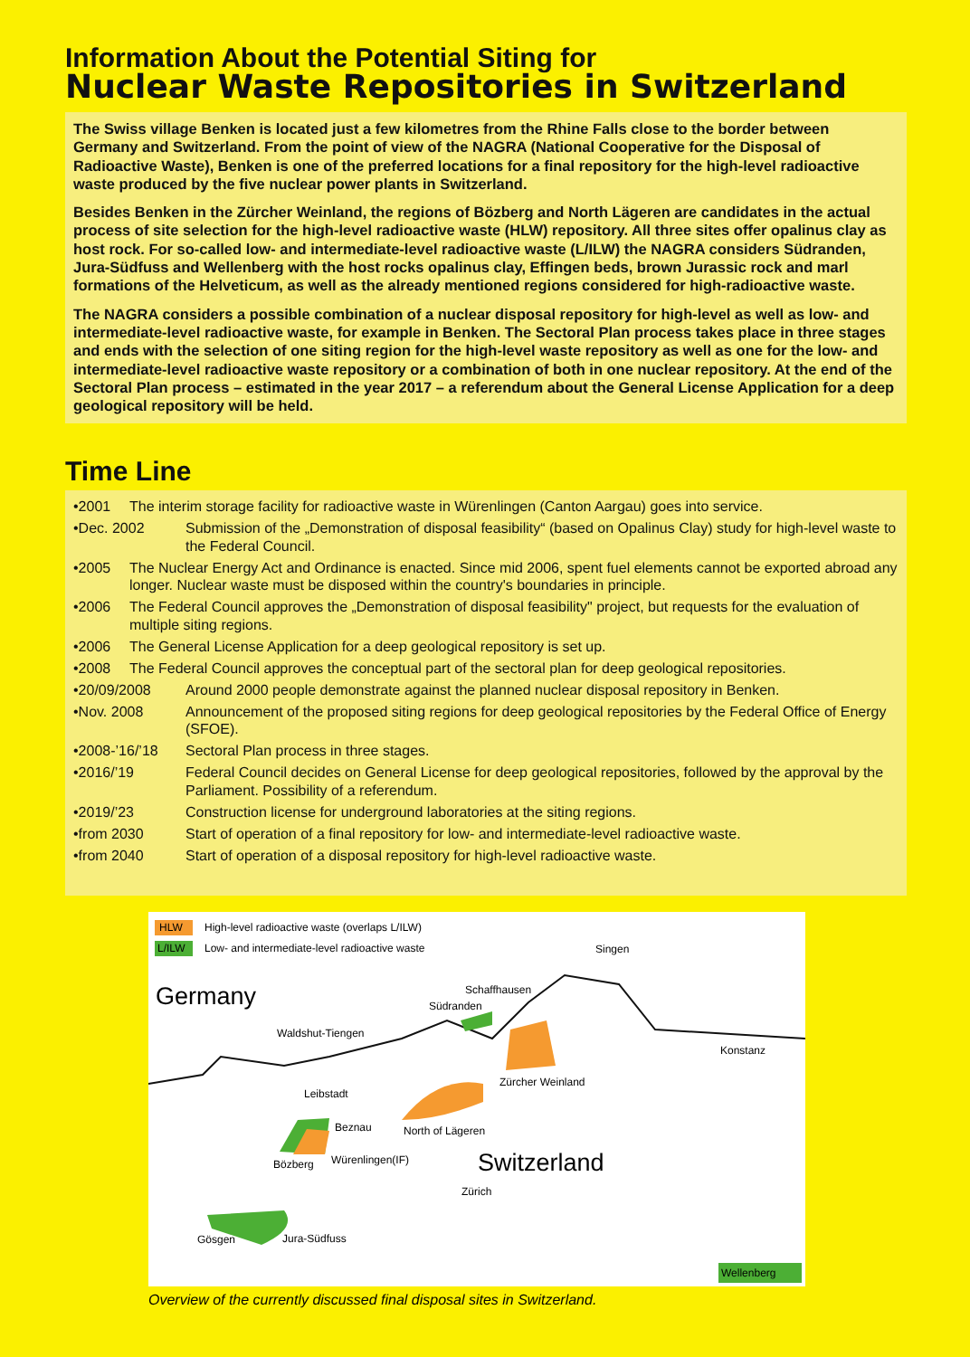Information About the Potential Siting for
Nuclear Waste Repositories in Switzerland
The Swiss village Benken is located just a few kilometres from the Rhine Falls close to the border between Germany and Switzerland. From the point of view of the NAGRA (National Cooperative for the Disposal of Radioactive Waste), Benken is one of the preferred locations for a final repository for the high-level radioactive waste produced by the five nuclear power plants in Switzerland.
Besides Benken in the Zürcher Weinland, the regions of Bözberg and North Lägeren are candidates in the actual process of site selection for the high-level radioactive waste (HLW) repository. All three sites offer opalinus clay as host rock. For so-called low- and intermediate-level radioactive waste (L/ILW) the NAGRA considers Südranden, Jura-Südfuss and Wellenberg with the host rocks opalinus clay, Effingen beds, brown Jurassic rock and marl formations of the Helveticum, as well as the already mentioned regions considered for high-radioactive waste.
The NAGRA considers a possible combination of a nuclear disposal repository for high-level as well as low- and intermediate-level radioactive waste, for example in Benken. The Sectoral Plan process takes place in three stages and ends with the selection of one siting region for the high-level waste repository as well as one for the low- and intermediate-level radioactive waste repository or a combination of both in one nuclear repository. At the end of the Sectoral Plan process – estimated in the year 2017 – a referendum about the General License Application for a deep geological repository will be held.
Time Line
•2001 The interim storage facility for radioactive waste in Würenlingen (Canton Aargau) goes into service.
•Dec. 2002 Submission of the „Demonstration of disposal feasibility“ (based on Opalinus Clay) study for high-level waste to the Federal Council.
•2005 The Nuclear Energy Act and Ordinance is enacted. Since mid 2006, spent fuel elements cannot be exported abroad any longer. Nuclear waste must be disposed within the country's boundaries in principle.
•2006 The Federal Council approves the „Demonstration of disposal feasibility" project, but requests for the evaluation of multiple siting regions.
•2006 The General License Application for a deep geological repository is set up.
•2008 The Federal Council approves the conceptual part of the sectoral plan for deep geological repositories.
•20/09/2008 Around 2000 people demonstrate against the planned nuclear disposal repository in Benken.
•Nov. 2008 Announcement of the proposed siting regions for deep geological repositories by the Federal Office of Energy (SFOE).
•2008-’16/’18 Sectoral Plan process in three stages.
•2016/’19 Federal Council decides on General License for deep geological repositories, followed by the approval by the Parliament. Possibility of a referendum.
•2019/’23 Construction license for underground laboratories at the siting regions.
•from 2030 Start of operation of a final repository for low- and intermediate-level radioactive waste.
•from 2040 Start of operation of a disposal repository for high-level radioactive waste.
HLW
High-level radioactive waste (overlaps L/ILW)
L/ILW
Low- and intermediate-level radioactive waste
Germany
Singen
Schaffhausen
Südranden
Waldshut-Tiengen
Konstanz
Zürcher Weinland
Leibstadt
Beznau North of Lägeren
Switzerland
Bözberg Würenlingen(IF)
Zürich
Gösgen Jura-Südfuss
Wellenberg
Overview of the currently discussed final disposal sites in Switzerland.